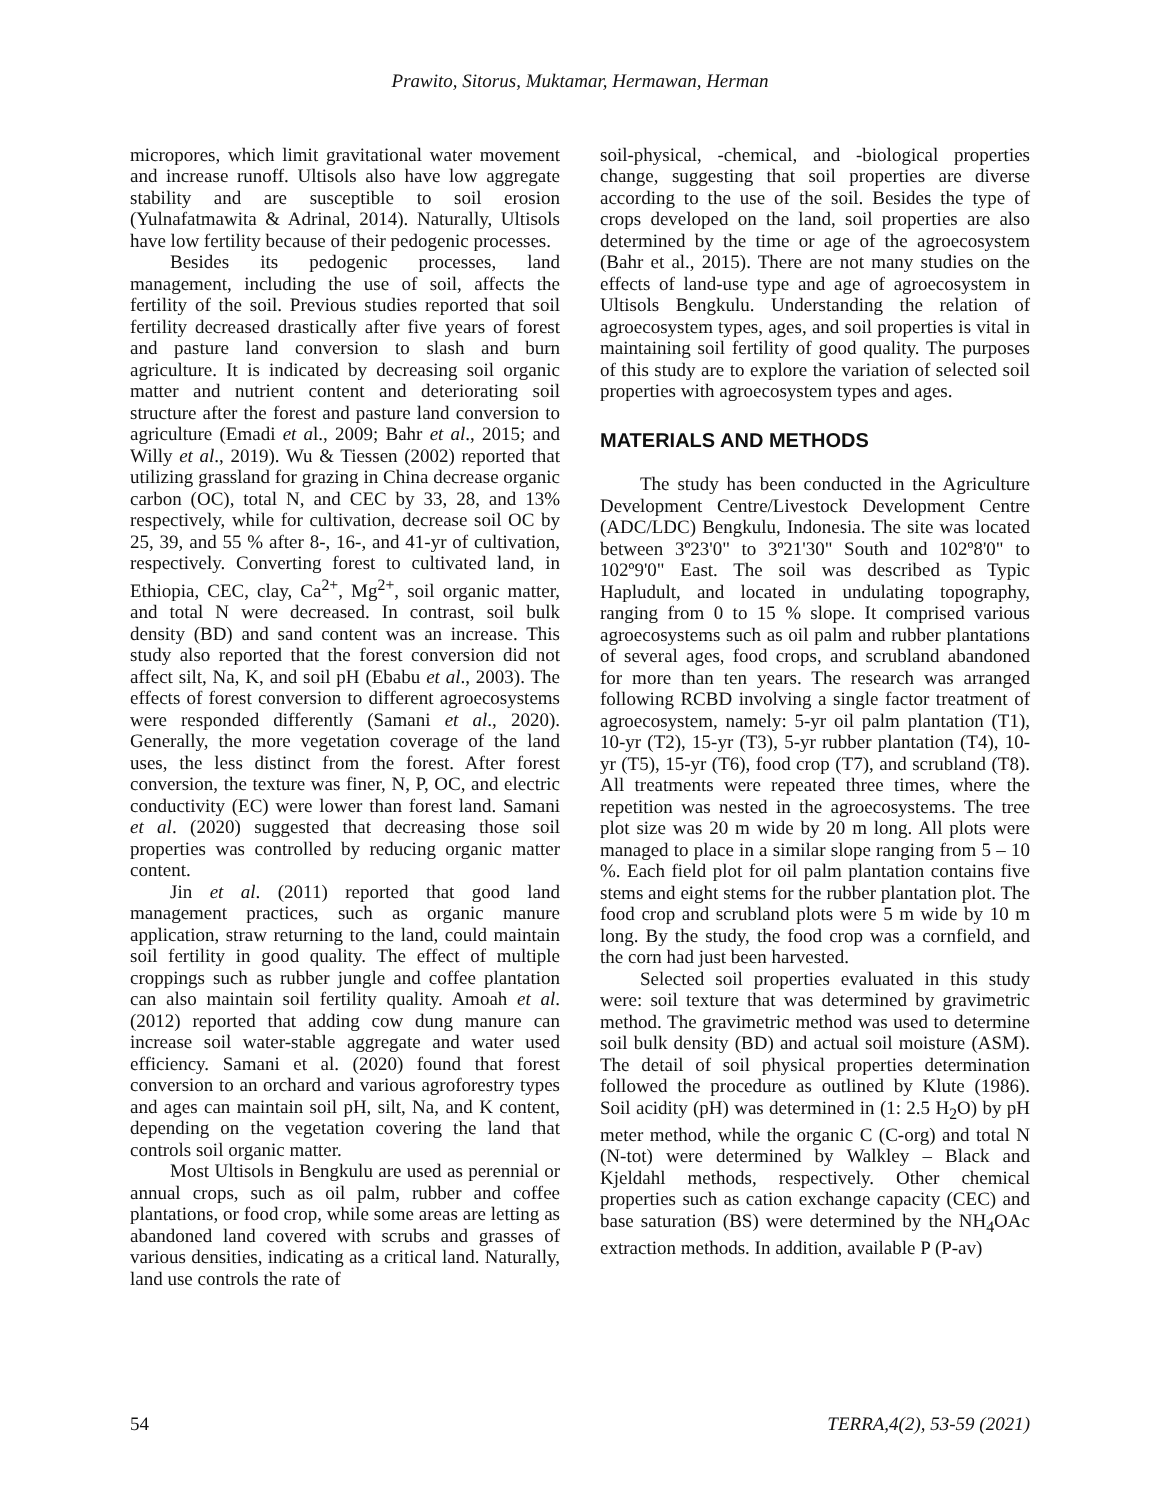Prawito, Sitorus, Muktamar, Hermawan, Herman
micropores, which limit gravitational water movement and increase runoff. Ultisols also have low aggregate stability and are susceptible to soil erosion (Yulnafatmawita & Adrinal, 2014). Naturally, Ultisols have low fertility because of their pedogenic processes.
Besides its pedogenic processes, land management, including the use of soil, affects the fertility of the soil. Previous studies reported that soil fertility decreased drastically after five years of forest and pasture land conversion to slash and burn agriculture. It is indicated by decreasing soil organic matter and nutrient content and deteriorating soil structure after the forest and pasture land conversion to agriculture (Emadi et al., 2009; Bahr et al., 2015; and Willy et al., 2019). Wu & Tiessen (2002) reported that utilizing grassland for grazing in China decrease organic carbon (OC), total N, and CEC by 33, 28, and 13% respectively, while for cultivation, decrease soil OC by 25, 39, and 55 % after 8-, 16-, and 41-yr of cultivation, respectively. Converting forest to cultivated land, in Ethiopia, CEC, clay, Ca<sup>2+</sup>, Mg<sup>2+</sup>, soil organic matter, and total N were decreased. In contrast, soil bulk density (BD) and sand content was an increase. This study also reported that the forest conversion did not affect silt, Na, K, and soil pH (Ebabu et al., 2003). The effects of forest conversion to different agroecosystems were responded differently (Samani et al., 2020). Generally, the more vegetation coverage of the land uses, the less distinct from the forest. After forest conversion, the texture was finer, N, P, OC, and electric conductivity (EC) were lower than forest land. Samani et al. (2020) suggested that decreasing those soil properties was controlled by reducing organic matter content.
Jin et al. (2011) reported that good land management practices, such as organic manure application, straw returning to the land, could maintain soil fertility in good quality. The effect of multiple croppings such as rubber jungle and coffee plantation can also maintain soil fertility quality. Amoah et al. (2012) reported that adding cow dung manure can increase soil water-stable aggregate and water used efficiency. Samani et al. (2020) found that forest conversion to an orchard and various agroforestry types and ages can maintain soil pH, silt, Na, and K content, depending on the vegetation covering the land that controls soil organic matter.
Most Ultisols in Bengkulu are used as perennial or annual crops, such as oil palm, rubber and coffee plantations, or food crop, while some areas are letting as abandoned land covered with scrubs and grasses of various densities, indicating as a critical land. Naturally, land use controls the rate of
soil-physical, -chemical, and -biological properties change, suggesting that soil properties are diverse according to the use of the soil. Besides the type of crops developed on the land, soil properties are also determined by the time or age of the agroecosystem (Bahr et al., 2015). There are not many studies on the effects of land-use type and age of agroecosystem in Ultisols Bengkulu. Understanding the relation of agroecosystem types, ages, and soil properties is vital in maintaining soil fertility of good quality. The purposes of this study are to explore the variation of selected soil properties with agroecosystem types and ages.
MATERIALS AND METHODS
The study has been conducted in the Agriculture Development Centre/Livestock Development Centre (ADC/LDC) Bengkulu, Indonesia. The site was located between 3º23'0" to 3º21'30" South and 102º8'0" to 102º9'0" East. The soil was described as Typic Hapludult, and located in undulating topography, ranging from 0 to 15 % slope. It comprised various agroecosystems such as oil palm and rubber plantations of several ages, food crops, and scrubland abandoned for more than ten years. The research was arranged following RCBD involving a single factor treatment of agroecosystem, namely: 5-yr oil palm plantation (T1), 10-yr (T2), 15-yr (T3), 5-yr rubber plantation (T4), 10-yr (T5), 15-yr (T6), food crop (T7), and scrubland (T8). All treatments were repeated three times, where the repetition was nested in the agroecosystems. The tree plot size was 20 m wide by 20 m long. All plots were managed to place in a similar slope ranging from 5 – 10 %. Each field plot for oil palm plantation contains five stems and eight stems for the rubber plantation plot. The food crop and scrubland plots were 5 m wide by 10 m long. By the study, the food crop was a cornfield, and the corn had just been harvested.
Selected soil properties evaluated in this study were: soil texture that was determined by gravimetric method. The gravimetric method was used to determine soil bulk density (BD) and actual soil moisture (ASM). The detail of soil physical properties determination followed the procedure as outlined by Klute (1986). Soil acidity (pH) was determined in (1: 2.5 H<sub>2</sub>O) by pH meter method, while the organic C (C-org) and total N (N-tot) were determined by Walkley – Black and Kjeldahl methods, respectively. Other chemical properties such as cation exchange capacity (CEC) and base saturation (BS) were determined by the NH<sub>4</sub>OAc extraction methods. In addition, available P (P-av)
54 TERRA,4(2), 53-59 (2021)